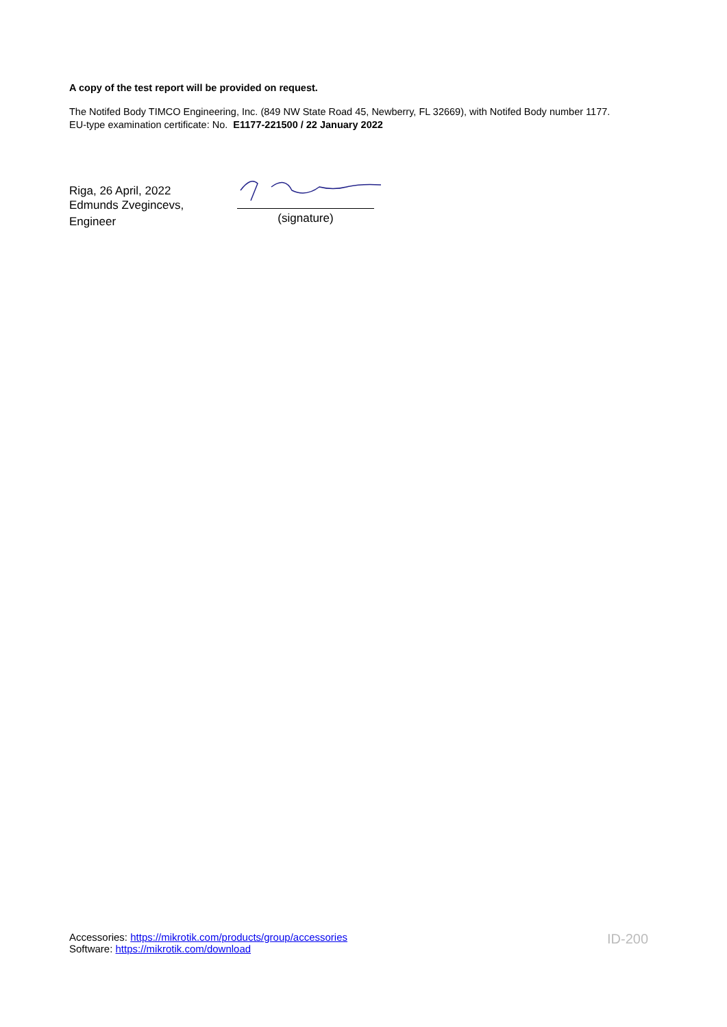A copy of the test report will be provided on request.
The Notifed Body TIMCO Engineering, Inc. (849 NW State Road 45, Newberry, FL 32669), with Notifed Body number 1177.
EU-type examination certificate: No. E1177-221500 / 22 January 2022
Riga, 26 April, 2022
Edmunds Zvegincevs,
Engineer
(signature)
Accessories: https://mikrotik.com/products/group/accessories
Software: https://mikrotik.com/download
ID-200